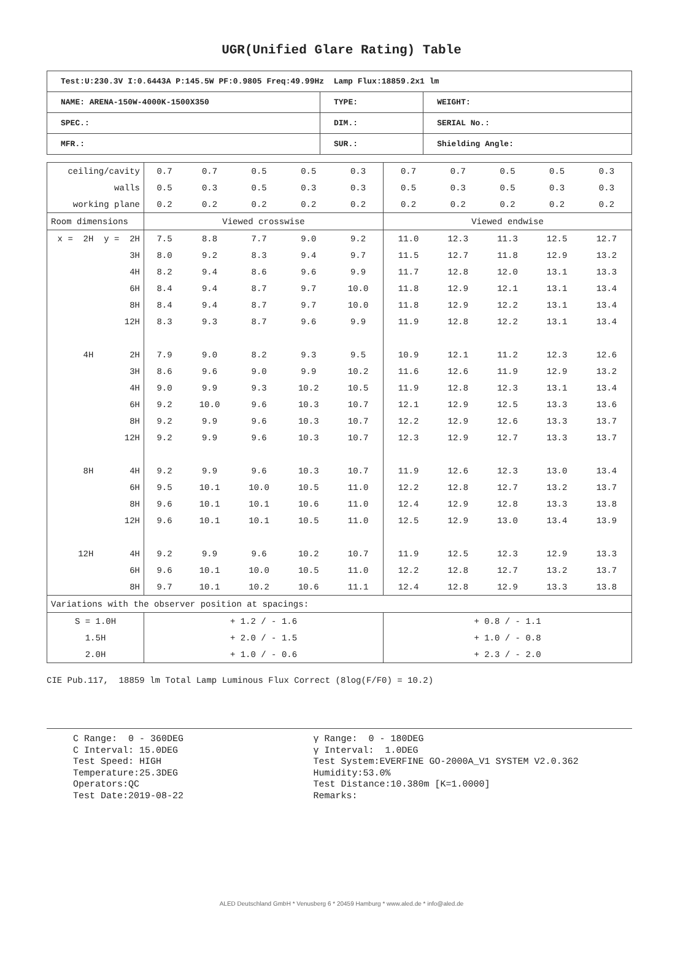UGR(Unified Glare Rating) Table
| Test:U:230.3V I:0.6443A P:145.5W PF:0.9805 Freq:49.99Hz Lamp Flux:18859.2x1 lm | | |
| NAME: ARENA-150W-4000K-1500X350 | TYPE: | WEIGHT: |
| SPEC.: | DIM.: | SERIAL No.: |
| MFR.: | SUR.: | Shielding Angle: |
| ceiling/cavity | 0.7 | 0.7 | 0.5 | 0.5 | 0.3 | 0.7 | 0.7 | 0.5 | 0.5 | 0.3 |
| walls | 0.5 | 0.3 | 0.5 | 0.3 | 0.3 | 0.5 | 0.3 | 0.5 | 0.3 | 0.3 |
| working plane | 0.2 | 0.2 | 0.2 | 0.2 | 0.2 | 0.2 | 0.2 | 0.2 | 0.2 | 0.2 |
| Room dimensions | Viewed crosswise | | | | | Viewed endwise | | | | |
| x = 2H y = 2H | 7.5 | 8.8 | 7.7 | 9.0 | 9.2 | 11.0 | 12.3 | 11.3 | 12.5 | 12.7 |
| 3H | 8.0 | 9.2 | 8.3 | 9.4 | 9.7 | 11.5 | 12.7 | 11.8 | 12.9 | 13.2 |
| 4H | 8.2 | 9.4 | 8.6 | 9.6 | 9.9 | 11.7 | 12.8 | 12.0 | 13.1 | 13.3 |
| 6H | 8.4 | 9.4 | 8.7 | 9.7 | 10.0 | 11.8 | 12.9 | 12.1 | 13.1 | 13.4 |
| 8H | 8.4 | 9.4 | 8.7 | 9.7 | 10.0 | 11.8 | 12.9 | 12.2 | 13.1 | 13.4 |
| 12H | 8.3 | 9.3 | 8.7 | 9.6 | 9.9 | 11.9 | 12.8 | 12.2 | 13.1 | 13.4 |
| 4H 2H | 7.9 | 9.0 | 8.2 | 9.3 | 9.5 | 10.9 | 12.1 | 11.2 | 12.3 | 12.6 |
| 3H | 8.6 | 9.6 | 9.0 | 9.9 | 10.2 | 11.6 | 12.6 | 11.9 | 12.9 | 13.2 |
| 4H | 9.0 | 9.9 | 9.3 | 10.2 | 10.5 | 11.9 | 12.8 | 12.3 | 13.1 | 13.4 |
| 6H | 9.2 | 10.0 | 9.6 | 10.3 | 10.7 | 12.1 | 12.9 | 12.5 | 13.3 | 13.6 |
| 8H | 9.2 | 9.9 | 9.6 | 10.3 | 10.7 | 12.2 | 12.9 | 12.6 | 13.3 | 13.7 |
| 12H | 9.2 | 9.9 | 9.6 | 10.3 | 10.7 | 12.3 | 12.9 | 12.7 | 13.3 | 13.7 |
| 8H 4H | 9.2 | 9.9 | 9.6 | 10.3 | 10.7 | 11.9 | 12.6 | 12.3 | 13.0 | 13.4 |
| 6H | 9.5 | 10.1 | 10.0 | 10.5 | 11.0 | 12.2 | 12.8 | 12.7 | 13.2 | 13.7 |
| 8H | 9.6 | 10.1 | 10.1 | 10.6 | 11.0 | 12.4 | 12.9 | 12.8 | 13.3 | 13.8 |
| 12H | 9.6 | 10.1 | 10.1 | 10.5 | 11.0 | 12.5 | 12.9 | 13.0 | 13.4 | 13.9 |
| 12H 4H | 9.2 | 9.9 | 9.6 | 10.2 | 10.7 | 11.9 | 12.5 | 12.3 | 12.9 | 13.3 |
| 6H | 9.6 | 10.1 | 10.0 | 10.5 | 11.0 | 12.2 | 12.8 | 12.7 | 13.2 | 13.7 |
| 8H | 9.7 | 10.1 | 10.2 | 10.6 | 11.1 | 12.4 | 12.8 | 12.9 | 13.3 | 13.8 |
| Variations with the observer position at spacings: | | | | | | | | | | |
| S = 1.0H | + 1.2 / - 1.6 | | | | | + 0.8 / - 1.1 | | | | |
| 1.5H | + 2.0 / - 1.5 | | | | | + 1.0 / - 0.8 | | | | |
| 2.0H | + 1.0 / - 0.6 | | | | | + 2.3 / - 2.0 | | | | |
CIE Pub.117, 18859 lm Total Lamp Luminous Flux Correct (8log(F/F0) = 10.2)
C Range: 0 - 360DEG C Interval: 15.0DEG Test Speed: HIGH Temperature:25.3DEG Operators:QC Test Date:2019-08-22
γ Range: 0 - 180DEG γ Interval: 1.0DEG Test System:EVERFINE GO-2000A_V1 SYSTEM V2.0.362 Humidity:53.0% Test Distance:10.380m [K=1.0000] Remarks:
ALED Deutschland GmbH * Venusberg 6 * 20459 Hamburg * www.aled.de * info@aled.de